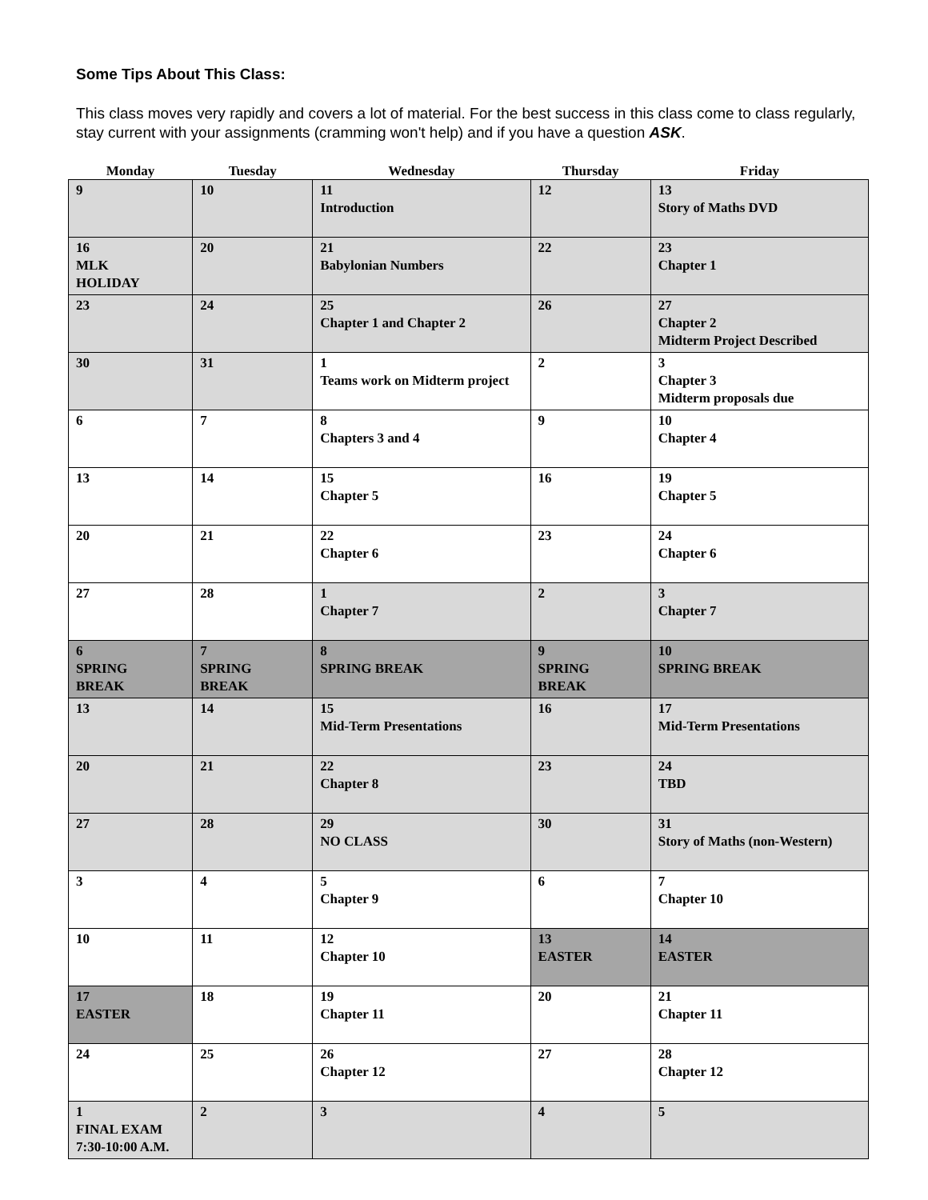Some Tips About This Class:
This class moves very rapidly and covers a lot of material. For the best success in this class come to class regularly, stay current with your assignments (cramming won't help) and if you have a question ASK.
| Monday | Tuesday | Wednesday | Thursday | Friday |
| --- | --- | --- | --- | --- |
| 9 | 10 | 11 Introduction | 12 | 13 Story of Maths DVD |
| 16 MLK HOLIDAY | 20 | 21 Babylonian Numbers | 22 | 23 Chapter 1 |
| 23 | 24 | 25 Chapter 1 and Chapter 2 | 26 | 27 Chapter 2 Midterm Project Described |
| 30 | 31 | 1 Teams work on Midterm project | 2 | 3 Chapter 3 Midterm proposals due |
| 6 | 7 | 8 Chapters 3 and 4 | 9 | 10 Chapter 4 |
| 13 | 14 | 15 Chapter 5 | 16 | 19 Chapter 5 |
| 20 | 21 | 22 Chapter 6 | 23 | 24 Chapter 6 |
| 27 | 28 | 1 Chapter 7 | 2 | 3 Chapter 7 |
| 6 SPRING BREAK | 7 SPRING BREAK | 8 SPRING BREAK | 9 SPRING BREAK | 10 SPRING BREAK |
| 13 | 14 | 15 Mid-Term Presentations | 16 | 17 Mid-Term Presentations |
| 20 | 21 | 22 Chapter 8 | 23 | 24 TBD |
| 27 | 28 | 29 NO CLASS | 30 | 31 Story of Maths (non-Western) |
| 3 | 4 | 5 Chapter 9 | 6 | 7 Chapter 10 |
| 10 | 11 | 12 Chapter 10 | 13 EASTER | 14 EASTER |
| 17 EASTER | 18 | 19 Chapter 11 | 20 | 21 Chapter 11 |
| 24 | 25 | 26 Chapter 12 | 27 | 28 Chapter 12 |
| 1 FINAL EXAM 7:30-10:00 A.M. | 2 | 3 | 4 | 5 |